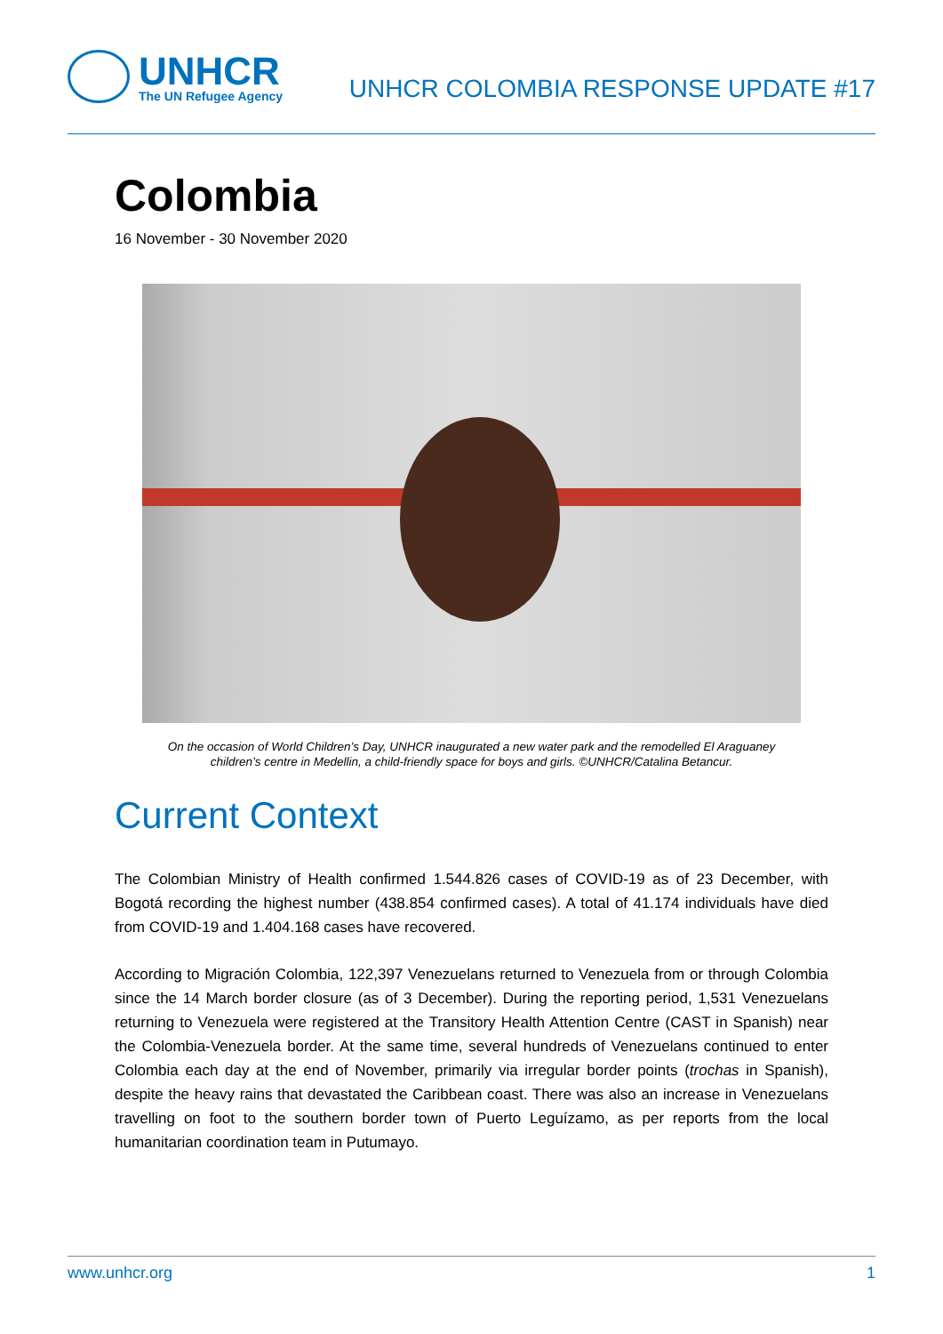UNHCR
The UN Refugee Agency
UNHCR COLOMBIA RESPONSE UPDATE #17
Colombia
16 November - 30 November 2020
On the occasion of World Children’s Day, UNHCR inaugurated a new water park and the remodelled El Araguaney
children’s centre in Medellin, a child-friendly space for boys and girls. ©UNHCR/Catalina Betancur.
Current Context
The Colombian Ministry of Health confirmed 1.544.826 cases of COVID-19 as of 23 December, with Bogotá recording the highest number (438.854 confirmed cases). A total of 41.174 individuals have died from COVID-19 and 1.404.168 cases have recovered.
According to Migración Colombia, 122,397 Venezuelans returned to Venezuela from or through Colombia since the 14 March border closure (as of 3 December). During the reporting period, 1,531 Venezuelans returning to Venezuela were registered at the Transitory Health Attention Centre (CAST in Spanish) near the Colombia-Venezuela border. At the same time, several hundreds of Venezuelans continued to enter Colombia each day at the end of November, primarily via irregular border points (trochas in Spanish), despite the heavy rains that devastated the Caribbean coast. There was also an increase in Venezuelans travelling on foot to the southern border town of Puerto Leguízamo, as per reports from the local humanitarian coordination team in Putumayo.
www.unhcr.org 1